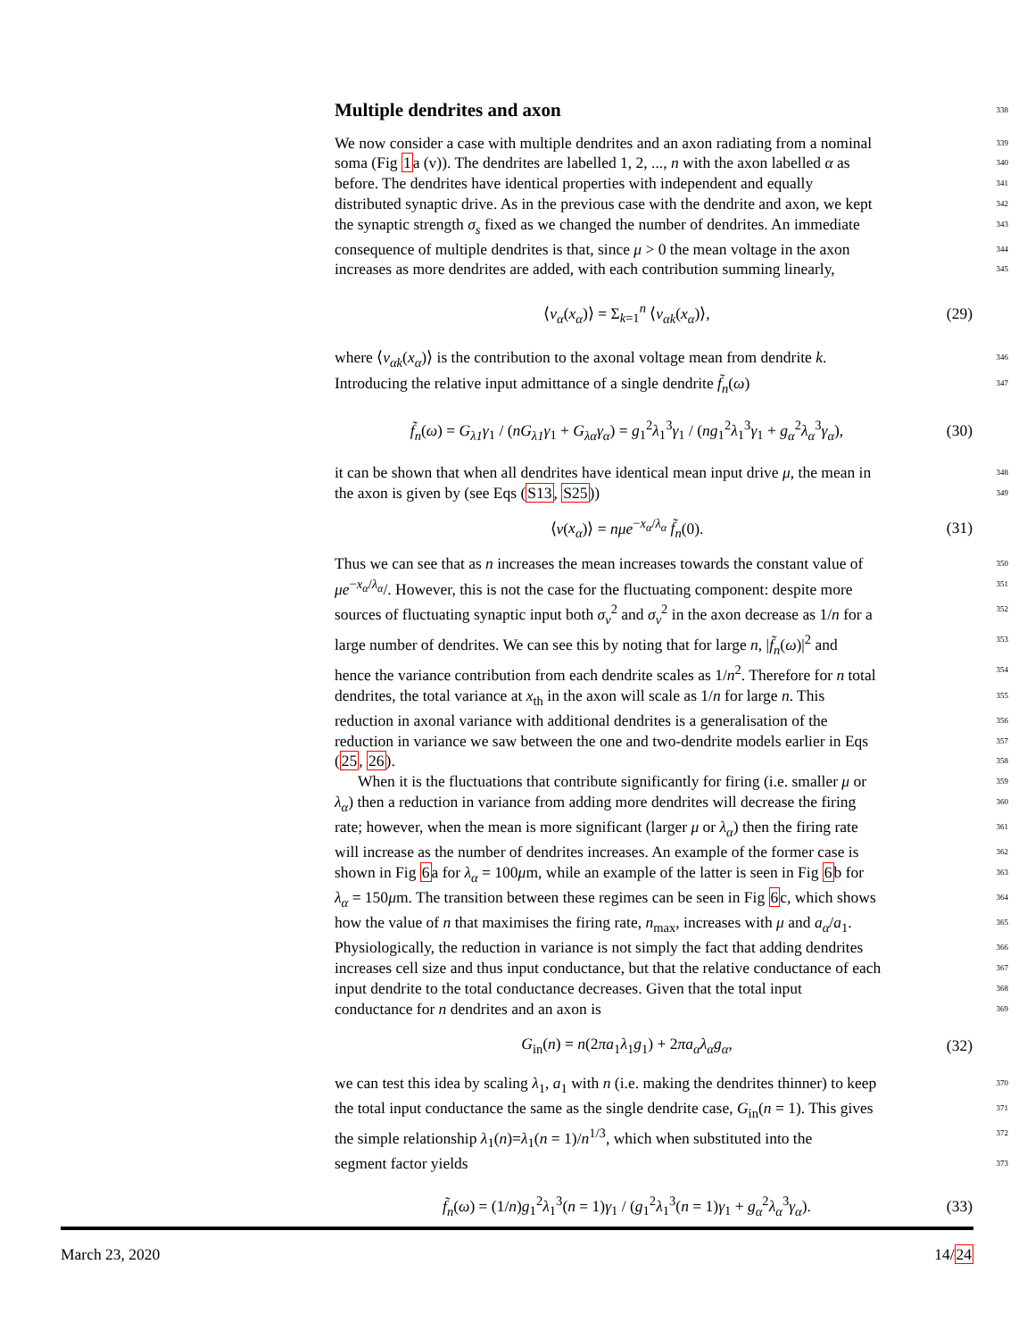Multiple dendrites and axon
338
We now consider a case with multiple dendrites and an axon radiating from a nominal 339
soma (Fig 1a (v)). The dendrites are labelled 1, 2, ..., n with the axon labelled α as 340
before. The dendrites have identical properties with independent and equally 341
distributed synaptic drive. As in the previous case with the dendrite and axon, we kept 342
the synaptic strength σ<sub>s</sub> fixed as we changed the number of dendrites. An immediate 343
consequence of multiple dendrites is that, since μ > 0 the mean voltage in the axon 344
increases as more dendrites are added, with each contribution summing linearly, 345
⟨v<sub>α</sub>(x<sub>α</sub>)⟩ = Σ<sub>k=1</sub><sup>n</sup> ⟨v<sub>αk</sub>(x<sub>α</sub>)⟩, (29)
where ⟨v<sub>αk</sub>(x<sub>α</sub>)⟩ is the contribution to the axonal voltage mean from dendrite k. 346
Introducing the relative input admittance of a single dendrite f̃<sub>n</sub>(ω) 347
f̃<sub>n</sub>(ω) = G<sub>λ1</sub>γ<sub>1</sub> / (nG<sub>λ1</sub>γ<sub>1</sub> + G<sub>λα</sub>γ<sub>α</sub>) = g<sub>1</sub><sup>2</sup>λ<sub>1</sub><sup>3</sup>γ<sub>1</sub> / (ng<sub>1</sub><sup>2</sup>λ<sub>1</sub><sup>3</sup>γ<sub>1</sub> + g<sub>α</sub><sup>2</sup>λ<sub>α</sub><sup>3</sup>γ<sub>α</sub>), (30)
it can be shown that when all dendrites have identical mean input drive μ, the mean in 348
the axon is given by (see Eqs (S13, S25)) 349
⟨v(x<sub>α</sub>)⟩ = nμe<sup>−x<sub>α</sub>/λ<sub>α</sub></sup> f̃<sub>n</sub>(0). (31)
Thus we can see that as n increases the mean increases towards the constant value of 350
μe<sup>−x<sub>α</sub>/λ<sub>α</sub></sup>/. However, this is not the case for the fluctuating component: despite more 351
sources of fluctuating synaptic input both σ<sub>v</sub><sup>2</sup> and σ<sub>v</sub><sup>2</sup> in the axon decrease as 1/n for a 352
large number of dendrites. We can see this by noting that for large n, |f̃<sub>n</sub>(ω)|<sup>2</sup> and 353
hence the variance contribution from each dendrite scales as 1/n<sup>2</sup>. Therefore for n total 354
dendrites, the total variance at x<sub>th</sub> in the axon will scale as 1/n for large n. This 355
reduction in axonal variance with additional dendrites is a generalisation of the 356
reduction in variance we saw between the one and two-dendrite models earlier in Eqs 357
(25, 26). 358
When it is the fluctuations that contribute significantly for firing (i.e. smaller μ or 359
λ<sub>α</sub>) then a reduction in variance from adding more dendrites will decrease the firing 360
rate; however, when the mean is more significant (larger μ or λ<sub>α</sub>) then the firing rate 361
will increase as the number of dendrites increases. An example of the former case is 362
shown in Fig 6a for λ<sub>α</sub> = 100μm, while an example of the latter is seen in Fig 6b for 363
λ<sub>α</sub> = 150μm. The transition between these regimes can be seen in Fig 6c, which shows 364
how the value of n that maximises the firing rate, n<sub>max</sub>, increases with μ and a<sub>α</sub>/a<sub>1</sub>. 365
Physiologically, the reduction in variance is not simply the fact that adding dendrites 366
increases cell size and thus input conductance, but that the relative conductance of each 367
input dendrite to the total conductance decreases. Given that the total input 368
conductance for n dendrites and an axon is 369
G<sub>in</sub>(n) = n(2πa<sub>1</sub>λ<sub>1</sub>g<sub>1</sub>) + 2πa<sub>α</sub>λ<sub>α</sub>g<sub>α</sub>, (32)
we can test this idea by scaling λ<sub>1</sub>, a<sub>1</sub> with n (i.e. making the dendrites thinner) to keep 370
the total input conductance the same as the single dendrite case, G<sub>in</sub>(n = 1). This gives 371
the simple relationship λ<sub>1</sub>(n)=λ<sub>1</sub>(n = 1)/n<sup>1/3</sup>, which when substituted into the 372
segment factor yields 373
f̃<sub>n</sub>(ω) = (1/n)g<sub>1</sub><sup>2</sup>λ<sub>1</sub><sup>3</sup>(n = 1)γ<sub>1</sub> / (g<sub>1</sub><sup>2</sup>λ<sub>1</sub><sup>3</sup>(n = 1)γ<sub>1</sub> + g<sub>α</sub><sup>2</sup>λ<sub>α</sub><sup>3</sup>γ<sub>α</sub>). (33)
March 23, 2020 14/24